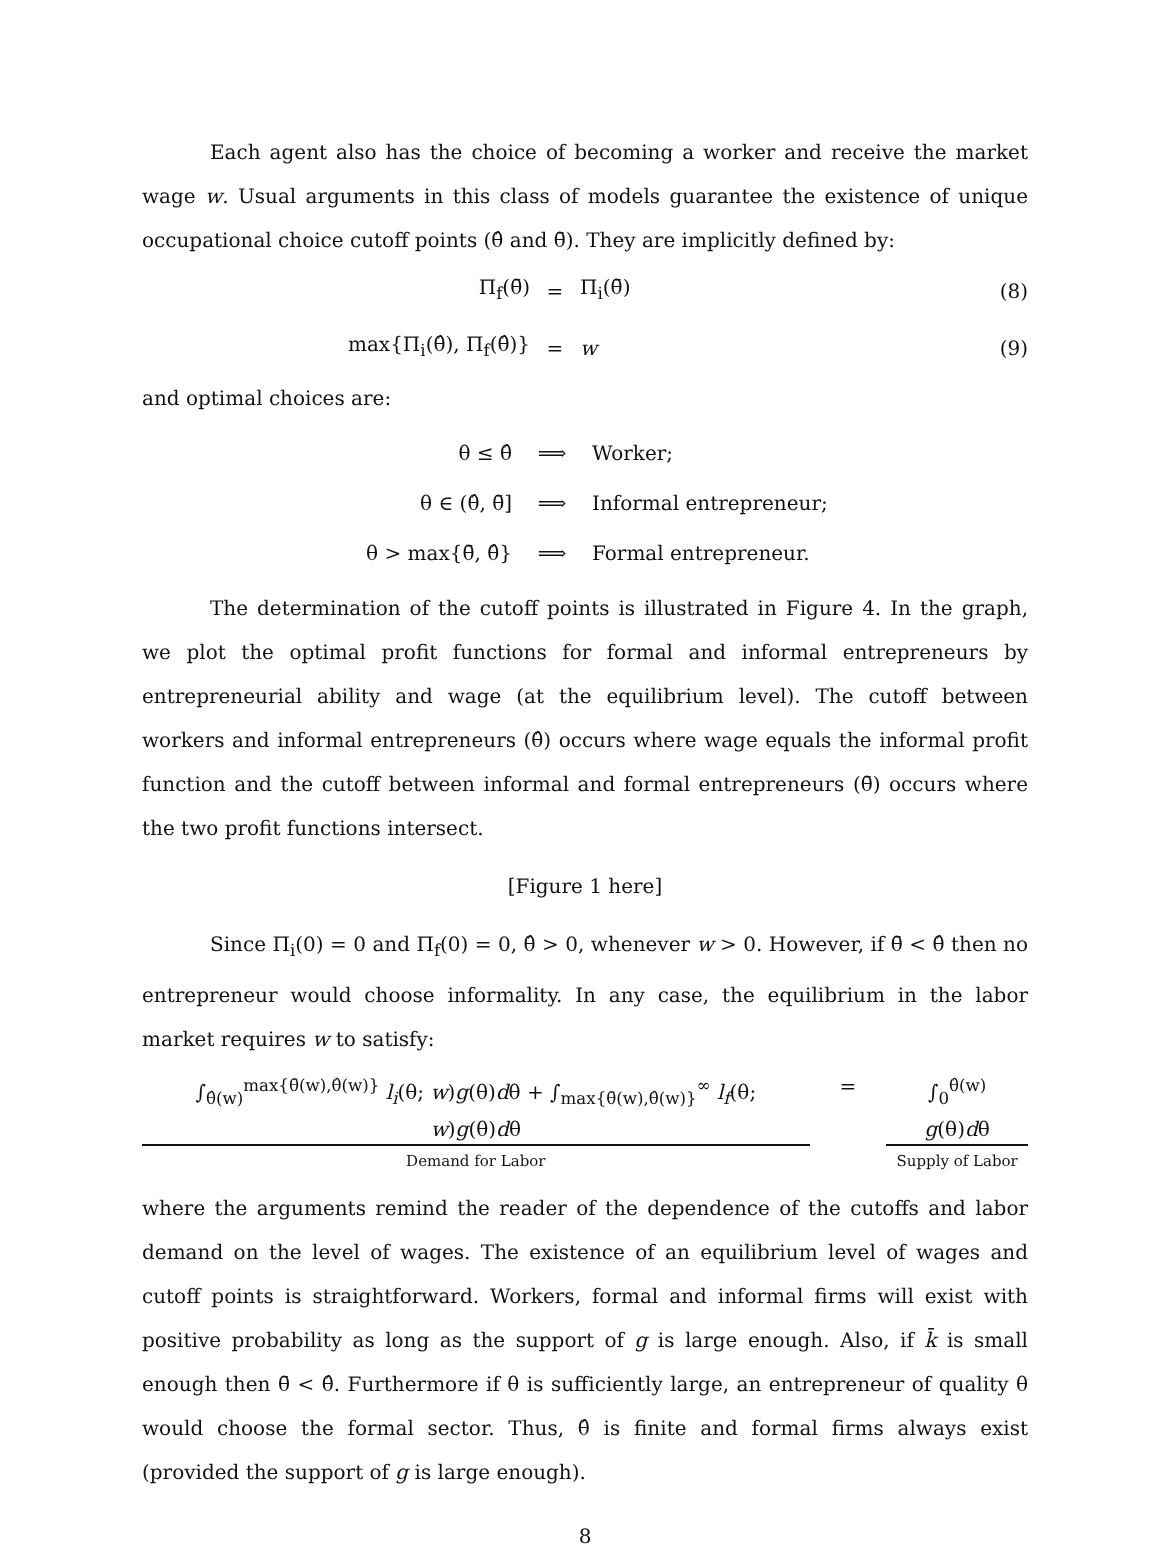Each agent also has the choice of becoming a worker and receive the market wage w. Usual arguments in this class of models guarantee the existence of unique occupational choice cutoff points (θ̂ and θ̄). They are implicitly defined by:
Π<sub>f</sub>(θ̄) = Π<sub>i</sub>(θ̄) (8)
max{Π<sub>i</sub>(θ̂), Π<sub>f</sub>(θ̂)} = w (9)
and optimal choices are:
θ ≤ θ̂ ⟹ Worker; θ ∈ (θ̂, θ̄] ⟹ Informal entrepreneur; θ > max{θ̄, θ̂} ⟹ Formal entrepreneur.
The determination of the cutoff points is illustrated in Figure 4. In the graph, we plot the optimal profit functions for formal and informal entrepreneurs by entrepreneurial ability and wage (at the equilibrium level). The cutoff between workers and informal entrepreneurs (θ̂) occurs where wage equals the informal profit function and the cutoff between informal and formal entrepreneurs (θ̄) occurs where the two profit functions intersect.
[Figure 1 here]
Since Π<sub>i</sub>(0) = 0 and Π<sub>f</sub>(0) = 0, θ̂ > 0, whenever w > 0. However, if θ̄ < θ̂ then no entrepreneur would choose informality. In any case, the equilibrium in the labor market requires w to satisfy:
∫<sub>θ̂(w)</sub><sup>max{θ̄(w),θ̂(w)}</sup> l<sub>i</sub>(θ; w)g(θ)dθ + ∫<sub>max{θ̄(w),θ̂(w)}</sub><sup>∞</sup> l<sub>f</sub>(θ; w)g(θ)dθ
Demand for Labor
= ∫<sub>0</sub><sup>θ̂(w)</sup> g(θ)dθ
Supply of Labor
where the arguments remind the reader of the dependence of the cutoffs and labor demand on the level of wages. The existence of an equilibrium level of wages and cutoff points is straightforward. Workers, formal and informal firms will exist with positive probability as long as the support of g is large enough. Also, if k̄ is small enough then θ̄ < θ̂. Furthermore if θ is sufficiently large, an entrepreneur of quality θ would choose the formal sector. Thus, θ̂ is finite and formal firms always exist (provided the support of g is large enough).
8